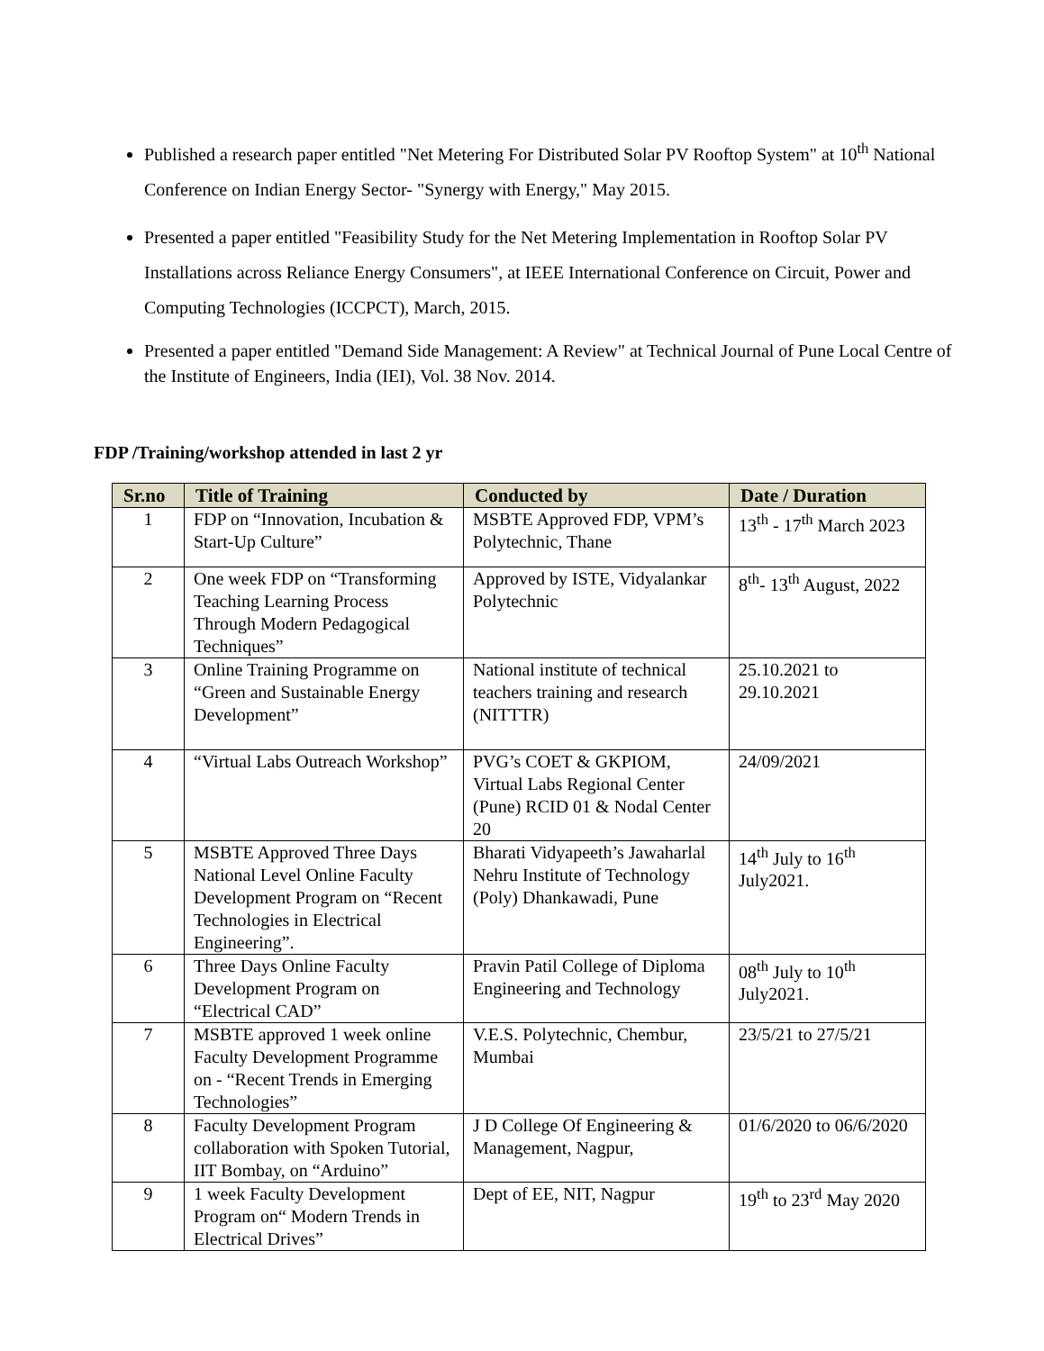Published a research paper entitled "Net Metering For Distributed Solar PV Rooftop System" at 10<sup>th</sup> National Conference on Indian Energy Sector- "Synergy with Energy," May 2015.
Presented a paper entitled "Feasibility Study for the Net Metering Implementation in Rooftop Solar PV Installations across Reliance Energy Consumers", at IEEE International Conference on Circuit, Power and Computing Technologies (ICCPCT), March, 2015.
Presented a paper entitled "Demand Side Management: A Review" at Technical Journal of Pune Local Centre of the Institute of Engineers, India (IEI), Vol. 38 Nov. 2014.
FDP /Training/workshop attended in last 2 yr
| Sr.no | Title of Training | Conducted by | Date / Duration |
| --- | --- | --- | --- |
| 1 | FDP on “Innovation, Incubation & Start-Up Culture” | MSBTE Approved FDP, VPM’s Polytechnic, Thane | 13<sup>th</sup> - 17<sup>th</sup> March 2023 |
| 2 | One week FDP on “Transforming Teaching Learning Process Through Modern Pedagogical Techniques” | Approved by ISTE, Vidyalankar Polytechnic | 8<sup>th</sup>- 13<sup>th</sup> August, 2022 |
| 3 | Online Training Programme on “Green and Sustainable Energy Development” | National institute of technical teachers training and research (NITTTR) | 25.10.2021 to 29.10.2021 |
| 4 | “Virtual Labs Outreach Workshop” | PVG’s COET & GKPIOM, Virtual Labs Regional Center (Pune) RCID 01 & Nodal Center 20 | 24/09/2021 |
| 5 | MSBTE Approved Three Days National Level Online Faculty Development Program on “Recent Technologies in Electrical Engineering”. | Bharati Vidyapeeth’s Jawaharlal Nehru Institute of Technology (Poly) Dhankawadi, Pune | 14<sup>th</sup> July to 16<sup>th</sup> July2021. |
| 6 | Three Days Online Faculty Development Program on “Electrical CAD” | Pravin Patil College of Diploma Engineering and Technology | 08<sup>th</sup> July to 10<sup>th</sup> July2021. |
| 7 | MSBTE approved 1 week online Faculty Development Programme on - “Recent Trends in Emerging Technologies” | V.E.S. Polytechnic, Chembur, Mumbai | 23/5/21 to 27/5/21 |
| 8 | Faculty Development Program collaboration with Spoken Tutorial, IIT Bombay, on “Arduino” | J D College Of Engineering & Management, Nagpur, | 01/6/2020 to 06/6/2020 |
| 9 | 1 week Faculty Development Program on“ Modern Trends in Electrical Drives” | Dept of EE, NIT, Nagpur | 19<sup>th</sup> to 23<sup>rd</sup> May 2020 |